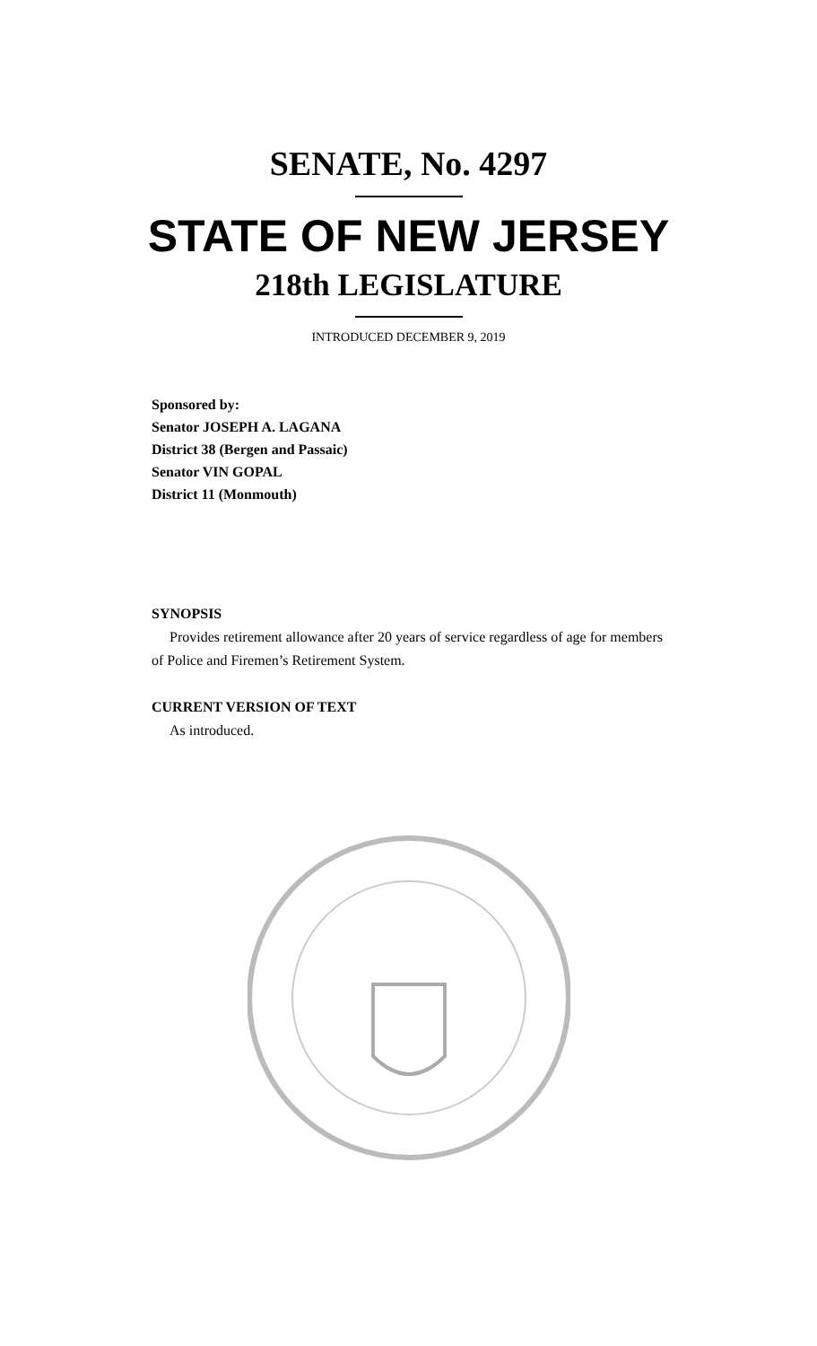SENATE, No. 4297
STATE OF NEW JERSEY
218th LEGISLATURE
INTRODUCED DECEMBER 9, 2019
Sponsored by:
Senator JOSEPH A. LAGANA
District 38 (Bergen and Passaic)
Senator VIN GOPAL
District 11 (Monmouth)
SYNOPSIS
Provides retirement allowance after 20 years of service regardless of age for members of Police and Firemen’s Retirement System.
CURRENT VERSION OF TEXT
As introduced.